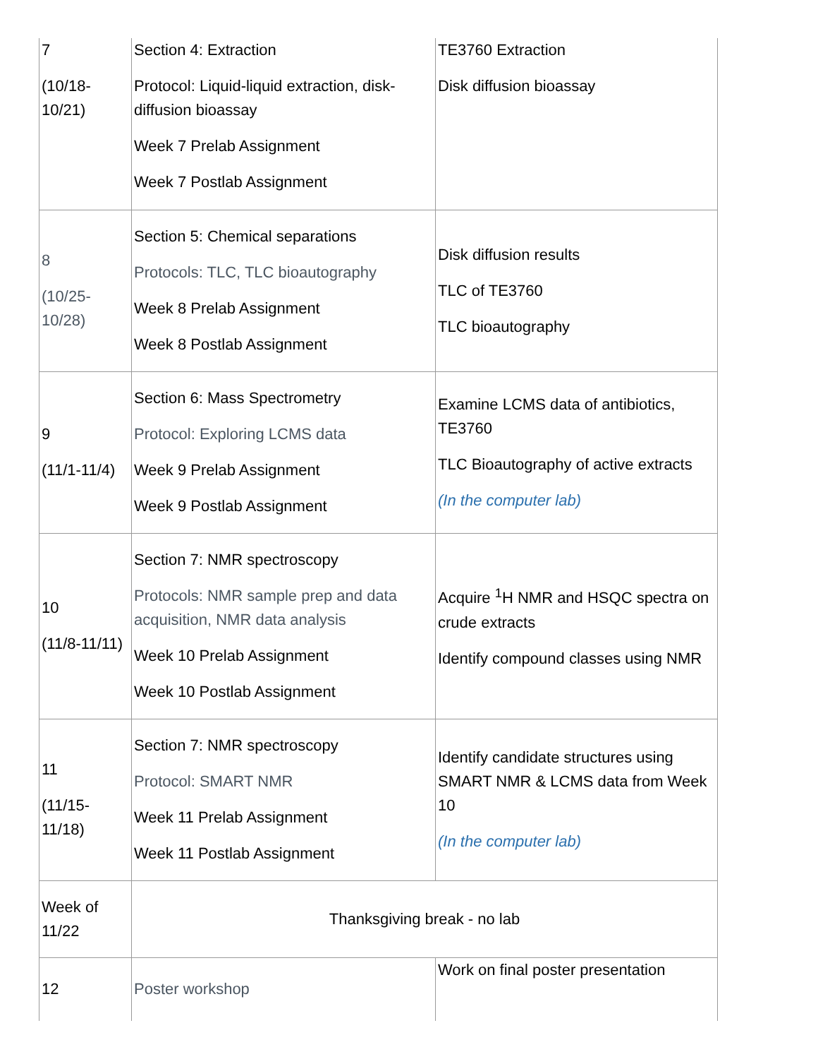| 7 (10/18-10/21) | Section 4: Extraction Protocol: Liquid-liquid extraction, disk-diffusion bioassay Week 7 Prelab Assignment Week 7 Postlab Assignment | TE3760 Extraction Disk diffusion bioassay |
| 8 (10/25-10/28) | Section 5: Chemical separations Protocols: TLC, TLC bioautography Week 8 Prelab Assignment Week 8 Postlab Assignment | Disk diffusion results TLC of TE3760 TLC bioautography |
| 9 (11/1-11/4) | Section 6: Mass Spectrometry Protocol: Exploring LCMS data Week 9 Prelab Assignment Week 9 Postlab Assignment | Examine LCMS data of antibiotics, TE3760 TLC Bioautography of active extracts (In the computer lab) |
| 10 (11/8-11/11) | Section 7: NMR spectroscopy Protocols: NMR sample prep and data acquisition, NMR data analysis Week 10 Prelab Assignment Week 10 Postlab Assignment | Acquire <sup>1</sup>H NMR and HSQC spectra on crude extracts Identify compound classes using NMR |
| 11 (11/15-11/18) | Section 7: NMR spectroscopy Protocol: SMART NMR Week 11 Prelab Assignment Week 11 Postlab Assignment | Identify candidate structures using SMART NMR & LCMS data from Week 10 (In the computer lab) |
| Week of 11/22 | Thanksgiving break - no lab | |
| 12 | Poster workshop | Work on final poster presentation |